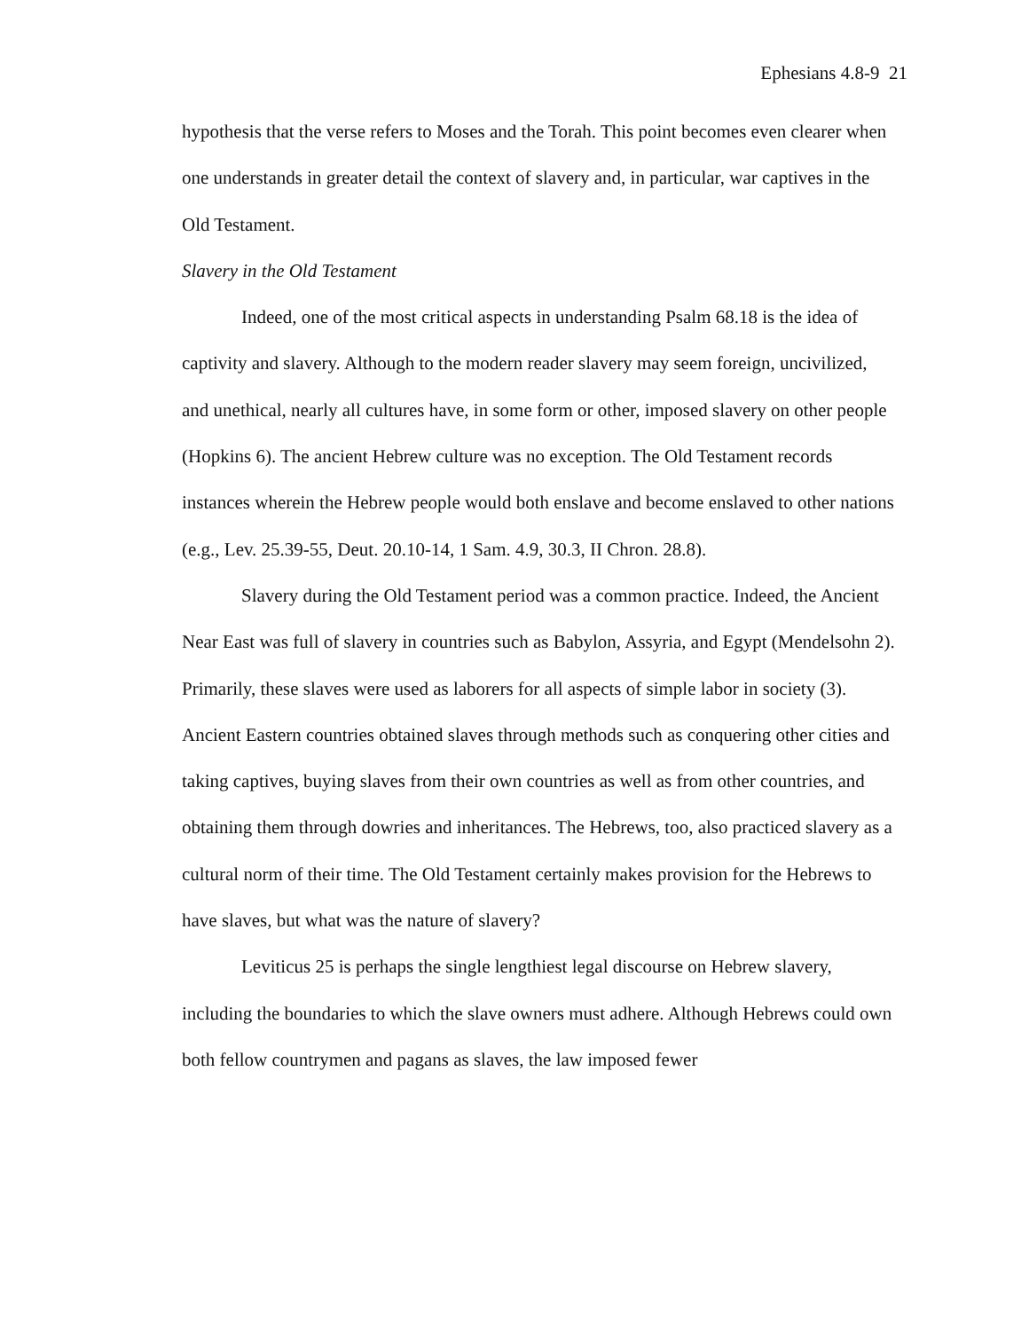Ephesians 4.8-9 21
hypothesis that the verse refers to Moses and the Torah. This point becomes even clearer when one understands in greater detail the context of slavery and, in particular, war captives in the Old Testament.
Slavery in the Old Testament
Indeed, one of the most critical aspects in understanding Psalm 68.18 is the idea of captivity and slavery. Although to the modern reader slavery may seem foreign, uncivilized, and unethical, nearly all cultures have, in some form or other, imposed slavery on other people (Hopkins 6). The ancient Hebrew culture was no exception. The Old Testament records instances wherein the Hebrew people would both enslave and become enslaved to other nations (e.g., Lev. 25.39-55, Deut. 20.10-14, 1 Sam. 4.9, 30.3, II Chron. 28.8).
Slavery during the Old Testament period was a common practice. Indeed, the Ancient Near East was full of slavery in countries such as Babylon, Assyria, and Egypt (Mendelsohn 2). Primarily, these slaves were used as laborers for all aspects of simple labor in society (3). Ancient Eastern countries obtained slaves through methods such as conquering other cities and taking captives, buying slaves from their own countries as well as from other countries, and obtaining them through dowries and inheritances. The Hebrews, too, also practiced slavery as a cultural norm of their time. The Old Testament certainly makes provision for the Hebrews to have slaves, but what was the nature of slavery?
Leviticus 25 is perhaps the single lengthiest legal discourse on Hebrew slavery, including the boundaries to which the slave owners must adhere. Although Hebrews could own both fellow countrymen and pagans as slaves, the law imposed fewer